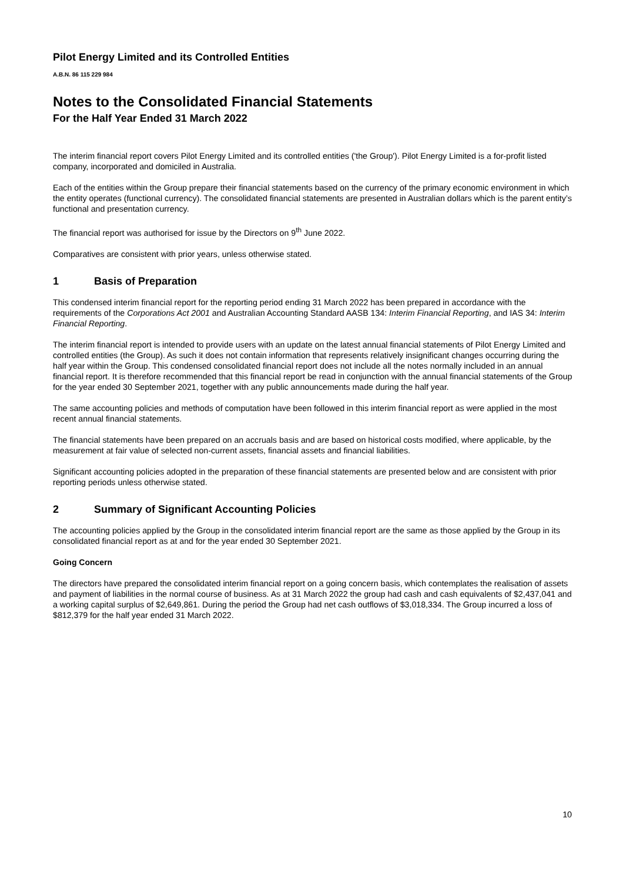Pilot Energy Limited and its Controlled Entities
A.B.N. 86 115 229 984
Notes to the Consolidated Financial Statements
For the Half Year Ended 31 March 2022
The interim financial report covers Pilot Energy Limited and its controlled entities ('the Group'). Pilot Energy Limited is a for-profit listed company, incorporated and domiciled in Australia.
Each of the entities within the Group prepare their financial statements based on the currency of the primary economic environment in which the entity operates (functional currency). The consolidated financial statements are presented in Australian dollars which is the parent entity’s functional and presentation currency.
The financial report was authorised for issue by the Directors on 9<sup>th</sup> June 2022.
Comparatives are consistent with prior years, unless otherwise stated.
1 Basis of Preparation
This condensed interim financial report for the reporting period ending 31 March 2022 has been prepared in accordance with the requirements of the Corporations Act 2001 and Australian Accounting Standard AASB 134: Interim Financial Reporting, and IAS 34: Interim Financial Reporting.
The interim financial report is intended to provide users with an update on the latest annual financial statements of Pilot Energy Limited and controlled entities (the Group). As such it does not contain information that represents relatively insignificant changes occurring during the half year within the Group. This condensed consolidated financial report does not include all the notes normally included in an annual financial report. It is therefore recommended that this financial report be read in conjunction with the annual financial statements of the Group for the year ended 30 September 2021, together with any public announcements made during the half year.
The same accounting policies and methods of computation have been followed in this interim financial report as were applied in the most recent annual financial statements.
The financial statements have been prepared on an accruals basis and are based on historical costs modified, where applicable, by the measurement at fair value of selected non-current assets, financial assets and financial liabilities.
Significant accounting policies adopted in the preparation of these financial statements are presented below and are consistent with prior reporting periods unless otherwise stated.
2 Summary of Significant Accounting Policies
The accounting policies applied by the Group in the consolidated interim financial report are the same as those applied by the Group in its consolidated financial report as at and for the year ended 30 September 2021.
Going Concern
The directors have prepared the consolidated interim financial report on a going concern basis, which contemplates the realisation of assets and payment of liabilities in the normal course of business. As at 31 March 2022 the group had cash and cash equivalents of $2,437,041 and a working capital surplus of $2,649,861. During the period the Group had net cash outflows of $3,018,334. The Group incurred a loss of $812,379 for the half year ended 31 March 2022.
10